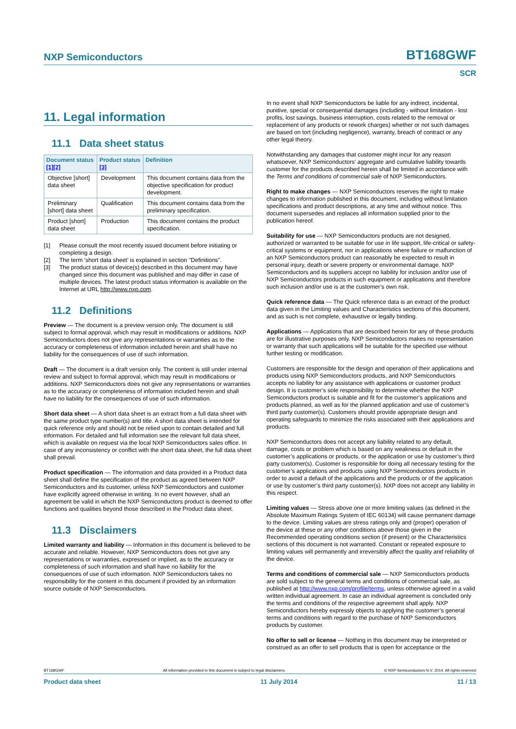NXP Semiconductors BT168GWF
SCR
11. Legal information
11.1 Data sheet status
| Document status [1] [2] | Product status [3] | Definition |
| --- | --- | --- |
| Objective [short] data sheet | Development | This document contains data from the objective specification for product development. |
| Preliminary [short] data sheet | Qualification | This document contains data from the preliminary specification. |
| Product [short] data sheet | Production | This document contains the product specification. |
[1] Please consult the most recently issued document before initiating or completing a design.
[2] The term 'short data sheet' is explained in section "Definitions".
[3] The product status of device(s) described in this document may have changed since this document was published and may differ in case of multiple devices. The latest product status information is available on the Internet at URL http://www.nxp.com.
11.2 Definitions
Preview — The document is a preview version only. The document is still subject to formal approval, which may result in modifications or additions. NXP Semiconductors does not give any representations or warranties as to the accuracy or completeness of information included herein and shall have no liability for the consequences of use of such information.
Draft — The document is a draft version only. The content is still under internal review and subject to formal approval, which may result in modifications or additions. NXP Semiconductors does not give any representations or warranties as to the accuracy or completeness of information included herein and shall have no liability for the consequences of use of such information.
Short data sheet — A short data sheet is an extract from a full data sheet with the same product type number(s) and title. A short data sheet is intended for quick reference only and should not be relied upon to contain detailed and full information. For detailed and full information see the relevant full data sheet, which is available on request via the local NXP Semiconductors sales office. In case of any inconsistency or conflict with the short data sheet, the full data sheet shall prevail.
Product specification — The information and data provided in a Product data sheet shall define the specification of the product as agreed between NXP Semiconductors and its customer, unless NXP Semiconductors and customer have explicitly agreed otherwise in writing. In no event however, shall an agreement be valid in which the NXP Semiconductors product is deemed to offer functions and qualities beyond those described in the Product data sheet.
11.3 Disclaimers
Limited warranty and liability — Information in this document is believed to be accurate and reliable. However, NXP Semiconductors does not give any representations or warranties, expressed or implied, as to the accuracy or completeness of such information and shall have no liability for the consequences of use of such information. NXP Semiconductors takes no responsibility for the content in this document if provided by an information source outside of NXP Semiconductors.
In no event shall NXP Semiconductors be liable for any indirect, incidental, punitive, special or consequential damages (including - without limitation - lost profits, lost savings, business interruption, costs related to the removal or replacement of any products or rework charges) whether or not such damages are based on tort (including negligence), warranty, breach of contract or any other legal theory.
Notwithstanding any damages that customer might incur for any reason whatsoever, NXP Semiconductors’ aggregate and cumulative liability towards customer for the products described herein shall be limited in accordance with the Terms and conditions of commercial sale of NXP Semiconductors.
Right to make changes — NXP Semiconductors reserves the right to make changes to information published in this document, including without limitation specifications and product descriptions, at any time and without notice. This document supersedes and replaces all information supplied prior to the publication hereof.
Suitability for use — NXP Semiconductors products are not designed, authorized or warranted to be suitable for use in life support, life-critical or safety-critical systems or equipment, nor in applications where failure or malfunction of an NXP Semiconductors product can reasonably be expected to result in personal injury, death or severe property or environmental damage. NXP Semiconductors and its suppliers accept no liability for inclusion and/or use of NXP Semiconductors products in such equipment or applications and therefore such inclusion and/or use is at the customer’s own risk.
Quick reference data — The Quick reference data is an extract of the product data given in the Limiting values and Characteristics sections of this document, and as such is not complete, exhaustive or legally binding.
Applications — Applications that are described herein for any of these products are for illustrative purposes only. NXP Semiconductors makes no representation or warranty that such applications will be suitable for the specified use without further testing or modification.
Customers are responsible for the design and operation of their applications and products using NXP Semiconductors products, and NXP Semiconductors accepts no liability for any assistance with applications or customer product design. It is customer’s sole responsibility to determine whether the NXP Semiconductors product is suitable and fit for the customer’s applications and products planned, as well as for the planned application and use of customer’s third party customer(s). Customers should provide appropriate design and operating safeguards to minimize the risks associated with their applications and products.
NXP Semiconductors does not accept any liability related to any default, damage, costs or problem which is based on any weakness or default in the customer’s applications or products, or the application or use by customer’s third party customer(s). Customer is responsible for doing all necessary testing for the customer’s applications and products using NXP Semiconductors products in order to avoid a default of the applications and the products or of the application or use by customer’s third party customer(s). NXP does not accept any liability in this respect.
Limiting values — Stress above one or more limiting values (as defined in the Absolute Maximum Ratings System of IEC 60134) will cause permanent damage to the device. Limiting values are stress ratings only and (proper) operation of the device at these or any other conditions above those given in the Recommended operating conditions section (if present) or the Characteristics sections of this document is not warranted. Constant or repeated exposure to limiting values will permanently and irreversibly affect the quality and reliability of the device.
Terms and conditions of commercial sale — NXP Semiconductors products are sold subject to the general terms and conditions of commercial sale, as published at http://www.nxp.com/profile/terms, unless otherwise agreed in a valid written individual agreement. In case an individual agreement is concluded only the terms and conditions of the respective agreement shall apply. NXP Semiconductors hereby expressly objects to applying the customer’s general terms and conditions with regard to the purchase of NXP Semiconductors products by customer.
No offer to sell or license — Nothing in this document may be interpreted or construed as an offer to sell products that is open for acceptance or the
BT168GWF All information provided in this document is subject to legal disclaimers. © NXP Semiconductors N.V. 2014. All rights reserved
Product data sheet 11 July 2014 11 / 13